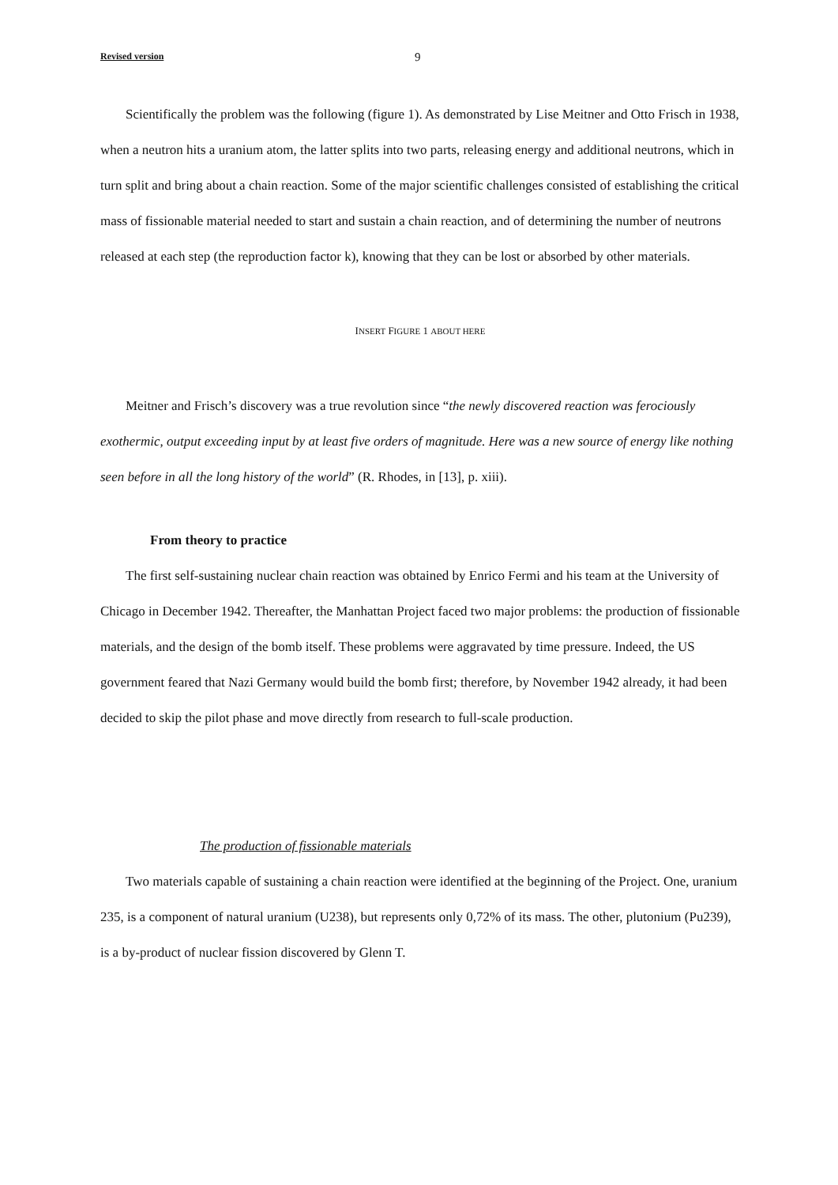Revised version 9
Scientifically the problem was the following (figure 1). As demonstrated by Lise Meitner and Otto Frisch in 1938, when a neutron hits a uranium atom, the latter splits into two parts, releasing energy and additional neutrons, which in turn split and bring about a chain reaction. Some of the major scientific challenges consisted of establishing the critical mass of fissionable material needed to start and sustain a chain reaction, and of determining the number of neutrons released at each step (the reproduction factor k), knowing that they can be lost or absorbed by other materials.
INSERT FIGURE 1 ABOUT HERE
Meitner and Frisch’s discovery was a true revolution since “the newly discovered reaction was ferociously exothermic, output exceeding input by at least five orders of magnitude. Here was a new source of energy like nothing seen before in all the long history of the world” (R. Rhodes, in [13], p. xiii).
From theory to practice
The first self-sustaining nuclear chain reaction was obtained by Enrico Fermi and his team at the University of Chicago in December 1942. Thereafter, the Manhattan Project faced two major problems: the production of fissionable materials, and the design of the bomb itself. These problems were aggravated by time pressure. Indeed, the US government feared that Nazi Germany would build the bomb first; therefore, by November 1942 already, it had been decided to skip the pilot phase and move directly from research to full-scale production.
The production of fissionable materials
Two materials capable of sustaining a chain reaction were identified at the beginning of the Project. One, uranium 235, is a component of natural uranium (U238), but represents only 0,72% of its mass. The other, plutonium (Pu239), is a by-product of nuclear fission discovered by Glenn T.